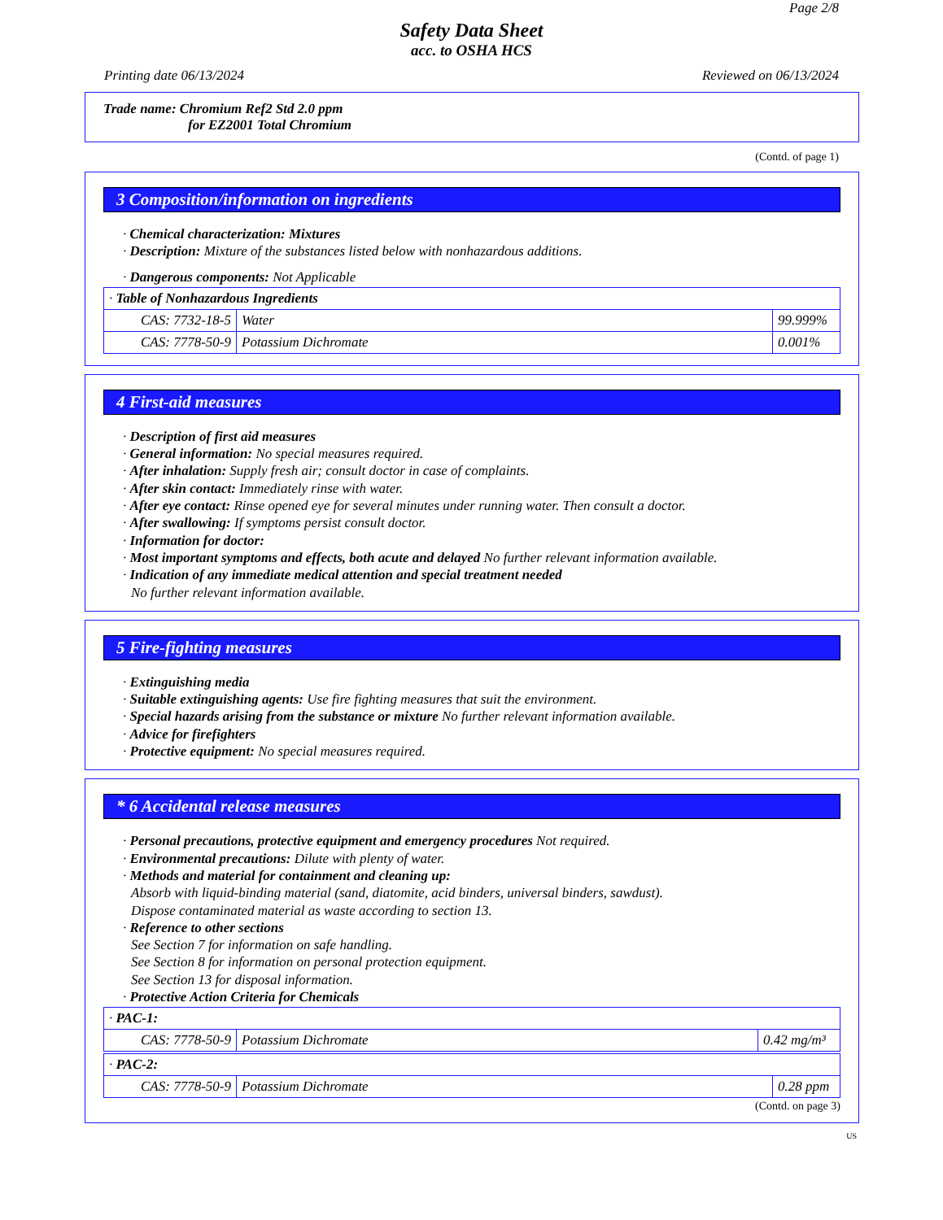Page 2/8
Safety Data Sheet
acc. to OSHA HCS
Printing date 06/13/2024 Reviewed on 06/13/2024
Trade name: Chromium Ref2 Std 2.0 ppm
for EZ2001 Total Chromium
(Contd. of page 1)
3 Composition/information on ingredients
· Chemical characterization: Mixtures
· Description: Mixture of the substances listed below with nonhazardous additions.
· Dangerous components: Not Applicable
| · Table of Nonhazardous Ingredients | | |
| CAS: 7732-18-5 | Water | 99.999% |
| CAS: 7778-50-9 | Potassium Dichromate | 0.001% |
4 First-aid measures
· Description of first aid measures
· General information: No special measures required.
· After inhalation: Supply fresh air; consult doctor in case of complaints.
· After skin contact: Immediately rinse with water.
· After eye contact: Rinse opened eye for several minutes under running water. Then consult a doctor.
· After swallowing: If symptoms persist consult doctor.
· Information for doctor:
· Most important symptoms and effects, both acute and delayed No further relevant information available.
· Indication of any immediate medical attention and special treatment needed
No further relevant information available.
5 Fire-fighting measures
· Extinguishing media
· Suitable extinguishing agents: Use fire fighting measures that suit the environment.
· Special hazards arising from the substance or mixture No further relevant information available.
· Advice for firefighters
· Protective equipment: No special measures required.
* 6 Accidental release measures
· Personal precautions, protective equipment and emergency procedures Not required.
· Environmental precautions: Dilute with plenty of water.
· Methods and material for containment and cleaning up:
Absorb with liquid-binding material (sand, diatomite, acid binders, universal binders, sawdust).
Dispose contaminated material as waste according to section 13.
· Reference to other sections
See Section 7 for information on safe handling.
See Section 8 for information on personal protection equipment.
See Section 13 for disposal information.
· Protective Action Criteria for Chemicals
| · PAC-1: | | |
| CAS: 7778-50-9 | Potassium Dichromate | 0.42 mg/m³ |
| · PAC-2: | | |
| CAS: 7778-50-9 | Potassium Dichromate | 0.28 ppm |
(Contd. on page 3)
US